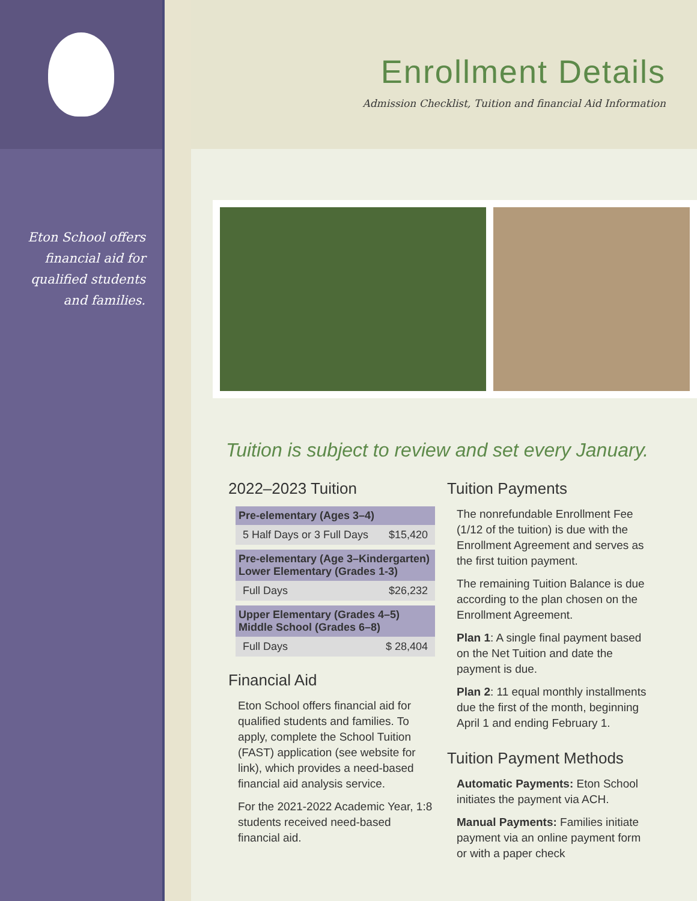Eton School offers
financial aid for
qualified students
and families.
Enrollment Details
Admission Checklist, Tuition and financial Aid Information
Tuition is subject to review and set every January.
2022–2023 Tuition
| Pre-elementary (Ages 3–4) | |
| --- | --- |
| 5 Half Days or 3 Full Days | $15,420 |
| Pre-elementary (Age 3–Kindergarten) Lower Elementary (Grades 1-3) | |
| --- | --- |
| Full Days | $26,232 |
| Upper Elementary (Grades 4–5) Middle School (Grades 6–8) | |
| --- | --- |
| Full Days | $ 28,404 |
Financial Aid
Eton School offers financial aid for qualified students and families. To apply, complete the School Tuition (FAST) application (see website for link), which provides a need-based financial aid analysis service.
For the 2021-2022 Academic Year, 1:8 students received need-based financial aid.
Tuition Payments
The nonrefundable Enrollment Fee (1/12 of the tuition) is due with the Enrollment Agreement and serves as the first tuition payment.
The remaining Tuition Balance is due according to the plan chosen on the Enrollment Agreement.
Plan 1: A single final payment based on the Net Tuition and date the payment is due.
Plan 2: 11 equal monthly installments due the first of the month, beginning April 1 and ending February 1.
Tuition Payment Methods
Automatic Payments: Eton School initiates the payment via ACH.
Manual Payments: Families initiate payment via an online payment form or with a paper check